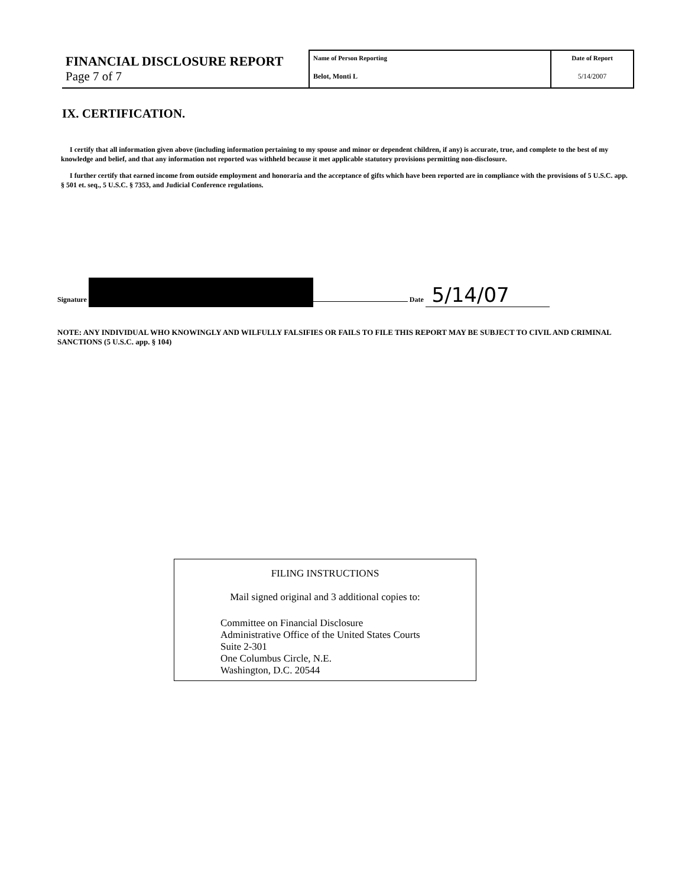| FINANCIAL DISCLOSURE REPORT Page 7 of 7 | Name of Person Reporting Belot, Monti L | Date of Report 5/14/2007 |
IX. CERTIFICATION.
I certify that all information given above (including information pertaining to my spouse and minor or dependent children, if any) is accurate, true, and complete to the best of my knowledge and belief, and that any information not reported was withheld because it met applicable statutory provisions permitting non-disclosure.
I further certify that earned income from outside employment and honoraria and the acceptance of gifts which have been reported are in compliance with the provisions of 5 U.S.C. app. § 501 et. seq., 5 U.S.C. § 7353, and Judicial Conference regulations.
Signature Date 5/14/07
NOTE: ANY INDIVIDUAL WHO KNOWINGLY AND WILFULLY FALSIFIES OR FAILS TO FILE THIS REPORT MAY BE SUBJECT TO CIVIL AND CRIMINAL SANCTIONS (5 U.S.C. app. § 104)
FILING INSTRUCTIONS
Mail signed original and 3 additional copies to:
Committee on Financial Disclosure
Administrative Office of the United States Courts
Suite 2-301
One Columbus Circle, N.E.
Washington, D.C. 20544